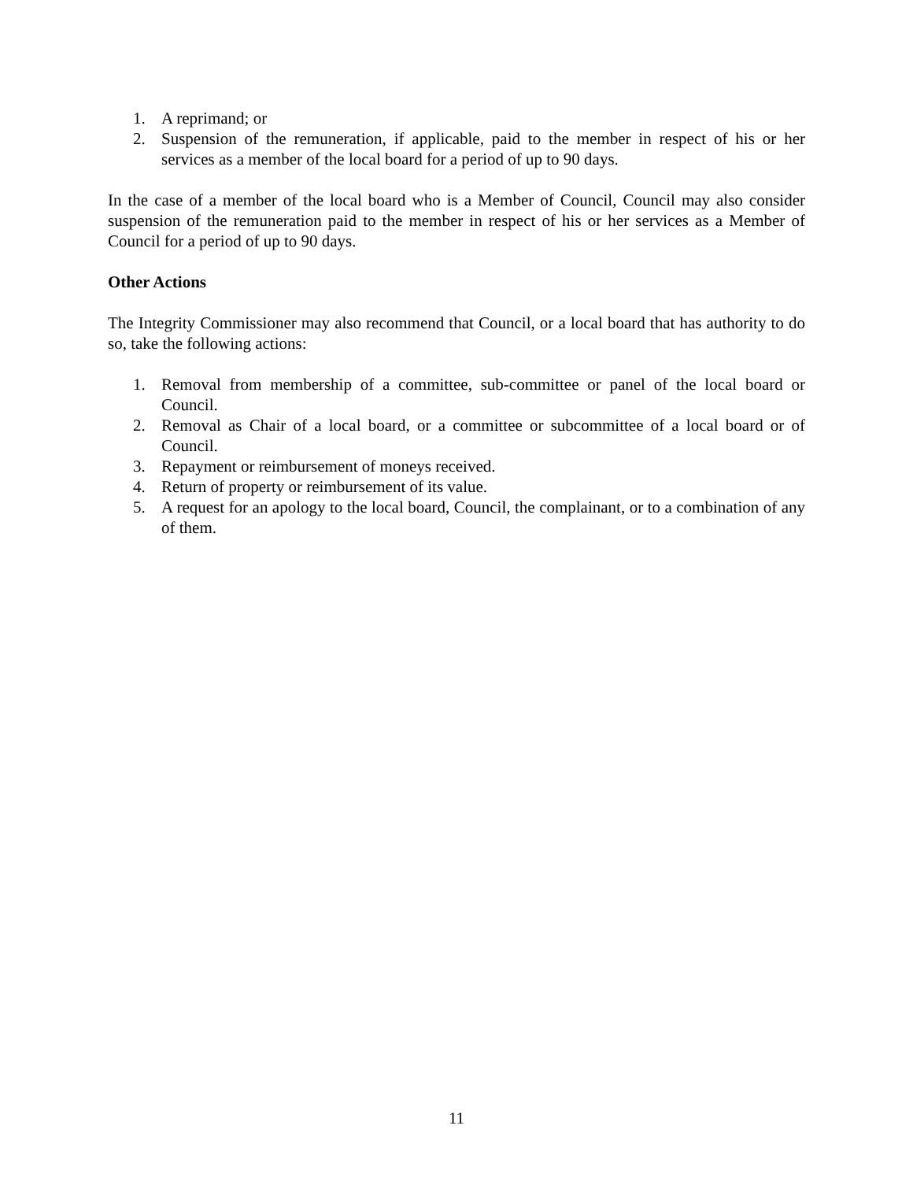1. A reprimand; or
2. Suspension of the remuneration, if applicable, paid to the member in respect of his or her services as a member of the local board for a period of up to 90 days.
In the case of a member of the local board who is a Member of Council, Council may also consider suspension of the remuneration paid to the member in respect of his or her services as a Member of Council for a period of up to 90 days.
Other Actions
The Integrity Commissioner may also recommend that Council, or a local board that has authority to do so, take the following actions:
1. Removal from membership of a committee, sub-committee or panel of the local board or Council.
2. Removal as Chair of a local board, or a committee or subcommittee of a local board or of Council.
3. Repayment or reimbursement of moneys received.
4. Return of property or reimbursement of its value.
5. A request for an apology to the local board, Council, the complainant, or to a combination of any of them.
11